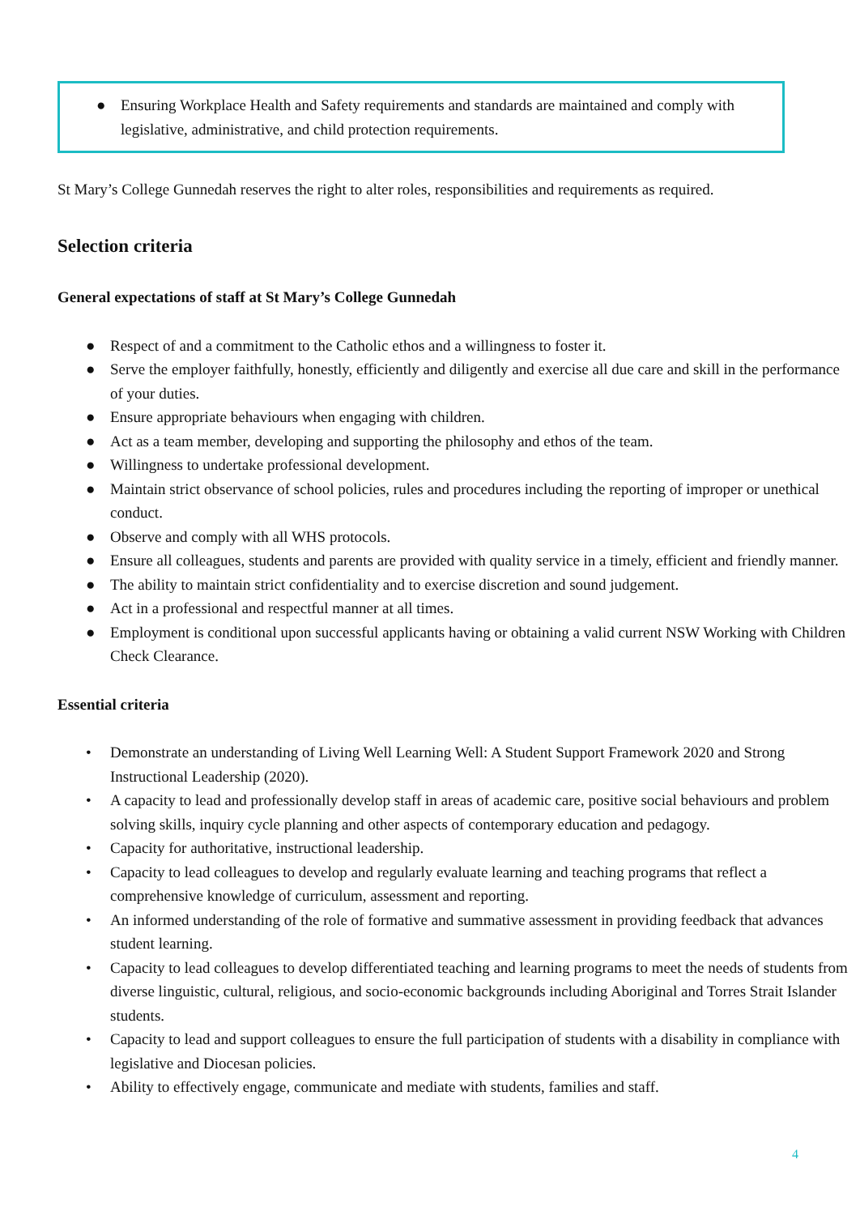● Ensuring Workplace Health and Safety requirements and standards are maintained and comply with legislative, administrative, and child protection requirements.
St Mary’s College Gunnedah reserves the right to alter roles, responsibilities and requirements as required.
Selection criteria
General expectations of staff at St Mary’s College Gunnedah
● Respect of and a commitment to the Catholic ethos and a willingness to foster it.
● Serve the employer faithfully, honestly, efficiently and diligently and exercise all due care and skill in the performance of your duties.
● Ensure appropriate behaviours when engaging with children.
● Act as a team member, developing and supporting the philosophy and ethos of the team.
● Willingness to undertake professional development.
● Maintain strict observance of school policies, rules and procedures including the reporting of improper or unethical conduct.
● Observe and comply with all WHS protocols.
● Ensure all colleagues, students and parents are provided with quality service in a timely, efficient and friendly manner.
● The ability to maintain strict confidentiality and to exercise discretion and sound judgement.
● Act in a professional and respectful manner at all times.
● Employment is conditional upon successful applicants having or obtaining a valid current NSW Working with Children Check Clearance.
Essential criteria
• Demonstrate an understanding of Living Well Learning Well: A Student Support Framework 2020 and Strong Instructional Leadership (2020).
• A capacity to lead and professionally develop staff in areas of academic care, positive social behaviours and problem solving skills, inquiry cycle planning and other aspects of contemporary education and pedagogy.
• Capacity for authoritative, instructional leadership.
• Capacity to lead colleagues to develop and regularly evaluate learning and teaching programs that reflect a comprehensive knowledge of curriculum, assessment and reporting.
• An informed understanding of the role of formative and summative assessment in providing feedback that advances student learning.
• Capacity to lead colleagues to develop differentiated teaching and learning programs to meet the needs of students from diverse linguistic, cultural, religious, and socio-economic backgrounds including Aboriginal and Torres Strait Islander students.
• Capacity to lead and support colleagues to ensure the full participation of students with a disability in compliance with legislative and Diocesan policies.
• Ability to effectively engage, communicate and mediate with students, families and staff.
4